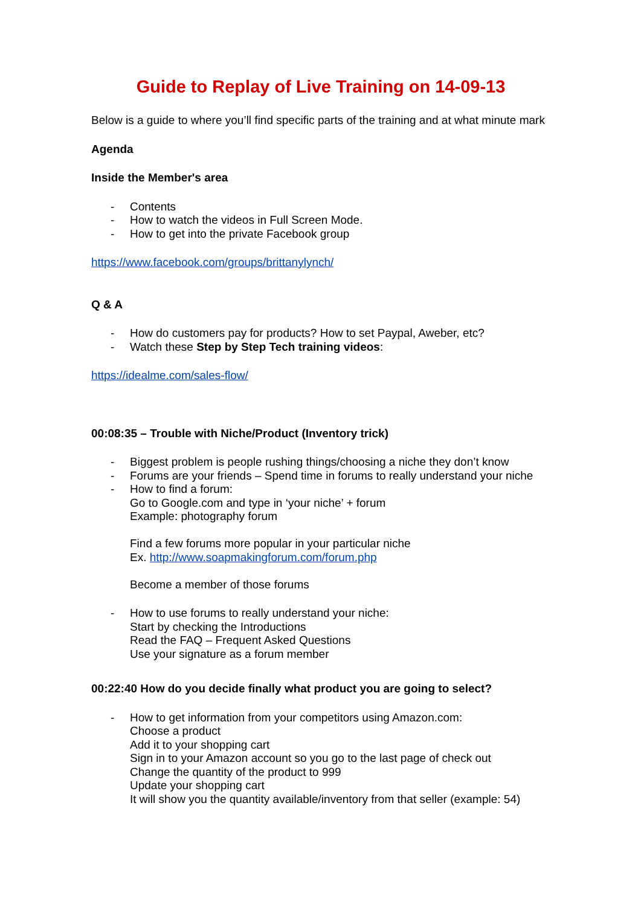Guide to Replay of Live Training on 14-09-13
Below is a guide to where you’ll find specific parts of the training and at what minute mark
Agenda
Inside the Member's area
- Contents
- How to watch the videos in Full Screen Mode.
- How to get into the private Facebook group
https://www.facebook.com/groups/brittanylynch/
Q & A
- How do customers pay for products? How to set Paypal, Aweber, etc?
- Watch these Step by Step Tech training videos:
https://idealme.com/sales-flow/
00:08:35 – Trouble with Niche/Product (Inventory trick)
- Biggest problem is people rushing things/choosing a niche they don’t know
- Forums are your friends – Spend time in forums to really understand your niche
- How to find a forum:
Go to Google.com and type in ‘your niche’ + forum
Example: photography forum
Find a few forums more popular in your particular niche
Ex. http://www.soapmakingforum.com/forum.php
Become a member of those forums
- How to use forums to really understand your niche:
Start by checking the Introductions
Read the FAQ – Frequent Asked Questions
Use your signature as a forum member
00:22:40 How do you decide finally what product you are going to select?
- How to get information from your competitors using Amazon.com:
Choose a product
Add it to your shopping cart
Sign in to your Amazon account so you go to the last page of check out
Change the quantity of the product to 999
Update your shopping cart
It will show you the quantity available/inventory from that seller (example: 54)